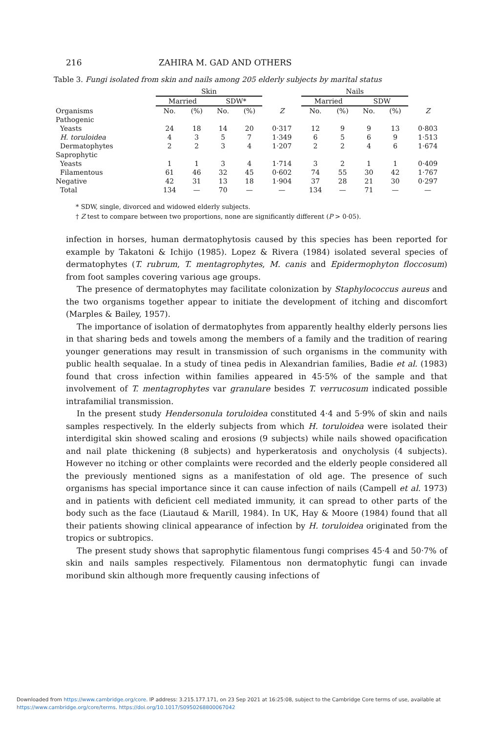216 ZAHIRA M. GAD AND OTHERS
Table 3. Fungi isolated from skin and nails among 205 elderly subjects by marital status
| | Skin | | | | | Nails | | | | |
| --- | --- | --- | --- | --- | --- | --- | --- | --- | --- | --- |
| | Married | | SDW* | | | Married | | SDW | | |
| Organisms | No. | (%) | No. | (%) | Z | No. | (%) | No. | (%) | Z |
| Pathogenic | | | | | | | | | | |
| Yeasts | 24 | 18 | 14 | 20 | 0·317 | 12 | 9 | 9 | 13 | 0·803 |
| H. toruloidea | 4 | 3 | 5 | 7 | 1·349 | 6 | 5 | 6 | 9 | 1·513 |
| Dermatophytes | 2 | 2 | 3 | 4 | 1·207 | 2 | 2 | 4 | 6 | 1·674 |
| Saprophytic | | | | | | | | | | |
| Yeasts | 1 | 1 | 3 | 4 | 1·714 | 3 | 2 | 1 | 1 | 0·409 |
| Filamentous | 61 | 46 | 32 | 45 | 0·602 | 74 | 55 | 30 | 42 | 1·767 |
| Negative | 42 | 31 | 13 | 18 | 1·904 | 37 | 28 | 21 | 30 | 0·297 |
| Total | 134 | — | 70 | — | — | 134 | — | 71 | — | — |
* SDW, single, divorced and widowed elderly subjects.
† Z test to compare between two proportions, none are significantly different (P > 0·05).
infection in horses, human dermatophytosis caused by this species has been reported for example by Takatoni & Ichijo (1985). Lopez & Rivera (1984) isolated several species of dermatophytes (T. rubrum, T. mentagrophytes, M. canis and Epidermophyton floccosum) from foot samples covering various age groups.
The presence of dermatophytes may facilitate colonization by Staphylococcus aureus and the two organisms together appear to initiate the development of itching and discomfort (Marples & Bailey, 1957).
The importance of isolation of dermatophytes from apparently healthy elderly persons lies in that sharing beds and towels among the members of a family and the tradition of rearing younger generations may result in transmission of such organisms in the community with public health sequalae. In a study of tinea pedis in Alexandrian families, Badie et al. (1983) found that cross infection within families appeared in 45·5% of the sample and that involvement of T. mentagrophytes var granulare besides T. verrucosum indicated possible intrafamilial transmission.
In the present study Hendersonula toruloidea constituted 4·4 and 5·9% of skin and nails samples respectively. In the elderly subjects from which H. toruloidea were isolated their interdigital skin showed scaling and erosions (9 subjects) while nails showed opacification and nail plate thickening (8 subjects) and hyperkeratosis and onycholysis (4 subjects). However no itching or other complaints were recorded and the elderly people considered all the previously mentioned signs as a manifestation of old age. The presence of such organisms has special importance since it can cause infection of nails (Campell et al. 1973) and in patients with deficient cell mediated immunity, it can spread to other parts of the body such as the face (Liautaud & Marill, 1984). In UK, Hay & Moore (1984) found that all their patients showing clinical appearance of infection by H. toruloidea originated from the tropics or subtropics.
The present study shows that saprophytic filamentous fungi comprises 45·4 and 50·7% of skin and nails samples respectively. Filamentous non dermatophytic fungi can invade moribund skin although more frequently causing infections of
Downloaded from https://www.cambridge.org/core. IP address: 3.215.177.171, on 23 Sep 2021 at 16:25:08, subject to the Cambridge Core terms of use, available at
https://www.cambridge.org/core/terms. https://doi.org/10.1017/S0950268800067042